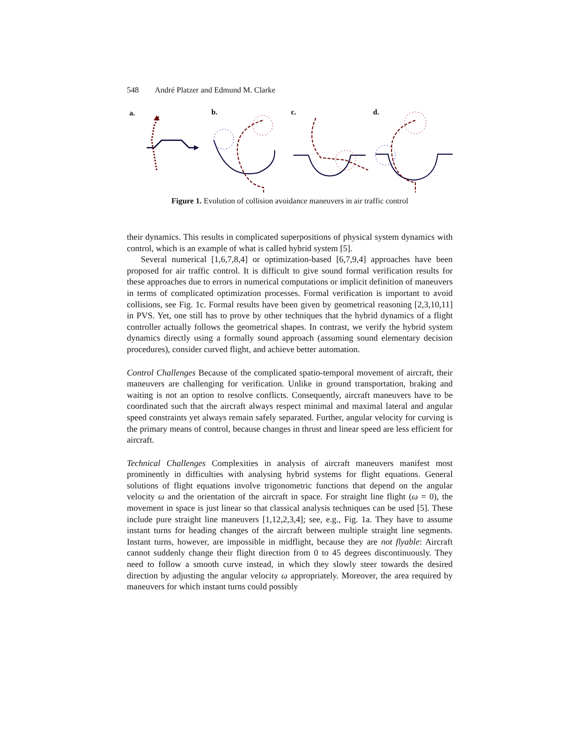548 André Platzer and Edmund M. Clarke
a.
b.
c.
d.
Figure 1. Evolution of collision avoidance maneuvers in air traffic control
their dynamics. This results in complicated superpositions of physical system dynamics with control, which is an example of what is called hybrid system [5].
Several numerical [1,6,7,8,4] or optimization-based [6,7,9,4] approaches have been proposed for air traffic control. It is difficult to give sound formal verification results for these approaches due to errors in numerical computations or implicit definition of maneuvers in terms of complicated optimization processes. Formal verification is important to avoid collisions, see Fig. 1c. Formal results have been given by geometrical reasoning [2,3,10,11] in PVS. Yet, one still has to prove by other techniques that the hybrid dynamics of a flight controller actually follows the geometrical shapes. In contrast, we verify the hybrid system dynamics directly using a formally sound approach (assuming sound elementary decision procedures), consider curved flight, and achieve better automation.
Control Challenges Because of the complicated spatio-temporal movement of aircraft, their maneuvers are challenging for verification. Unlike in ground transportation, braking and waiting is not an option to resolve conflicts. Consequently, aircraft maneuvers have to be coordinated such that the aircraft always respect minimal and maximal lateral and angular speed constraints yet always remain safely separated. Further, angular velocity for curving is the primary means of control, because changes in thrust and linear speed are less efficient for aircraft.
Technical Challenges Complexities in analysis of aircraft maneuvers manifest most prominently in difficulties with analysing hybrid systems for flight equations. General solutions of flight equations involve trigonometric functions that depend on the angular velocity ω and the orientation of the aircraft in space. For straight line flight (ω = 0), the movement in space is just linear so that classical analysis techniques can be used [5]. These include pure straight line maneuvers [1,12,2,3,4]; see, e.g., Fig. 1a. They have to assume instant turns for heading changes of the aircraft between multiple straight line segments. Instant turns, however, are impossible in midflight, because they are not flyable: Aircraft cannot suddenly change their flight direction from 0 to 45 degrees discontinuously. They need to follow a smooth curve instead, in which they slowly steer towards the desired direction by adjusting the angular velocity ω appropriately. Moreover, the area required by maneuvers for which instant turns could possibly